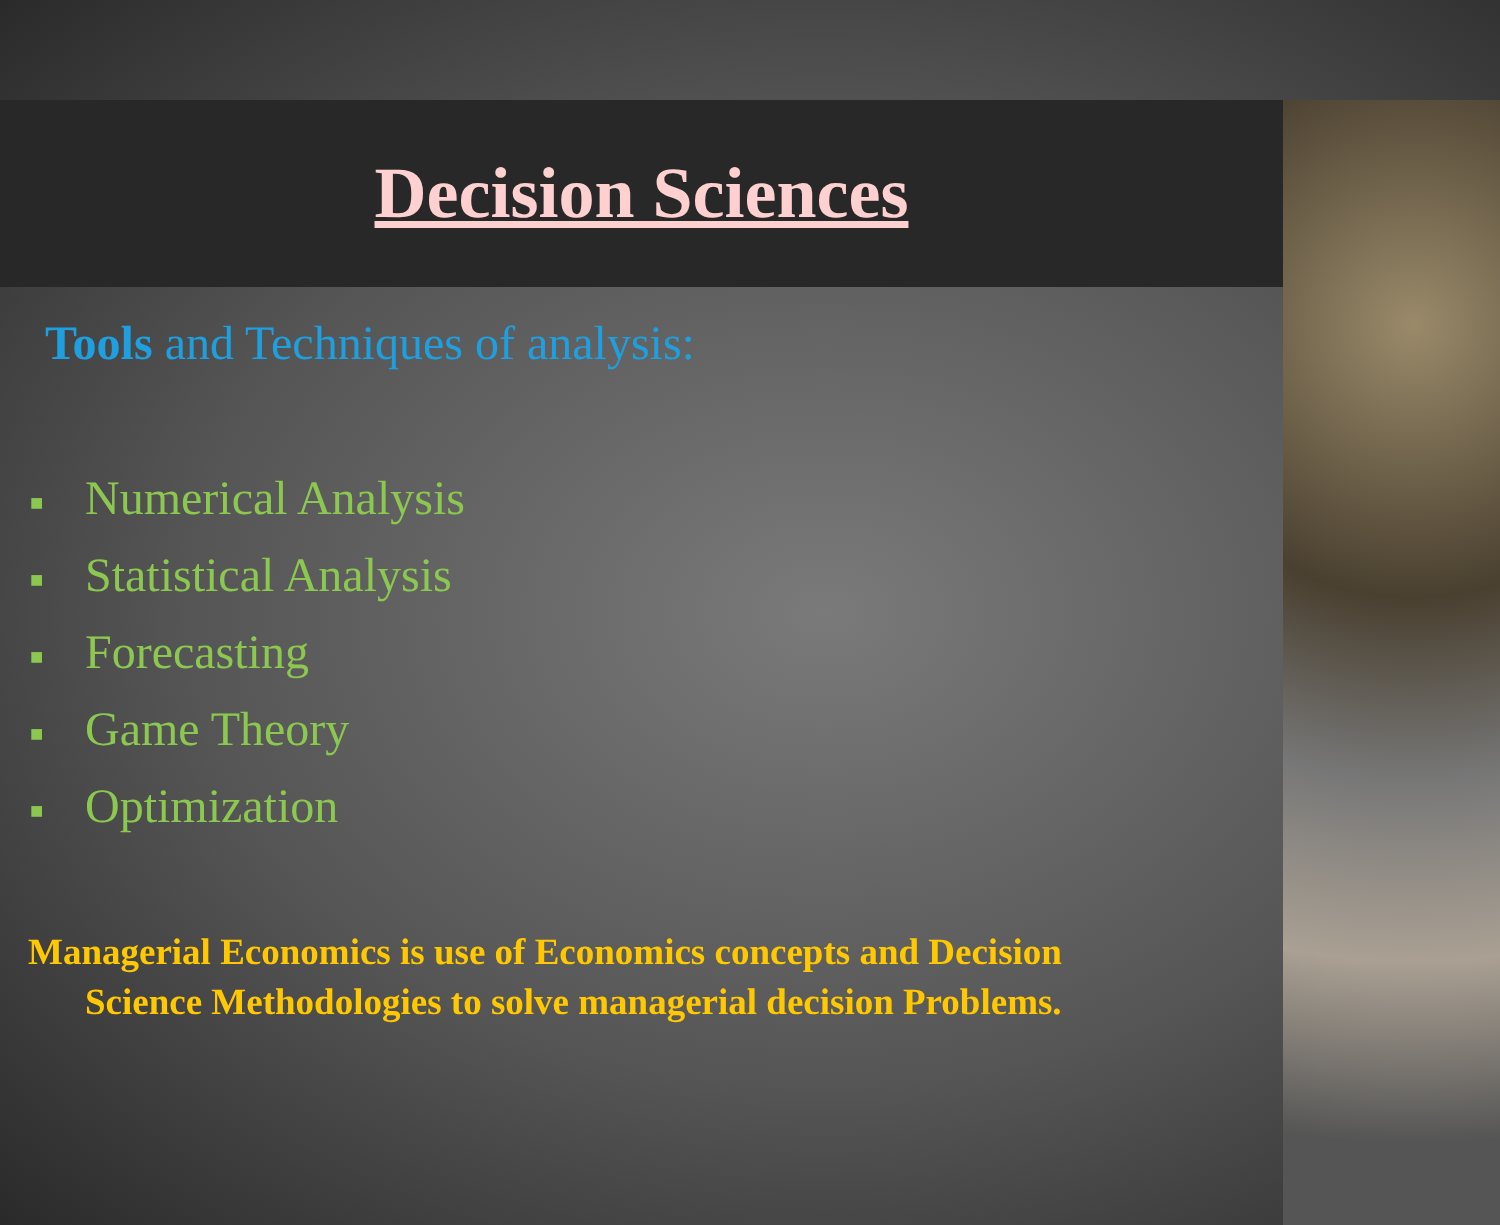Decision Sciences
Tools and Techniques of analysis:
■ Numerical Analysis
■ Statistical Analysis
■ Forecasting
■ Game Theory
■ Optimization
Managerial Economics is use of Economics concepts and Decision
Science Methodologies to solve managerial decision Problems.